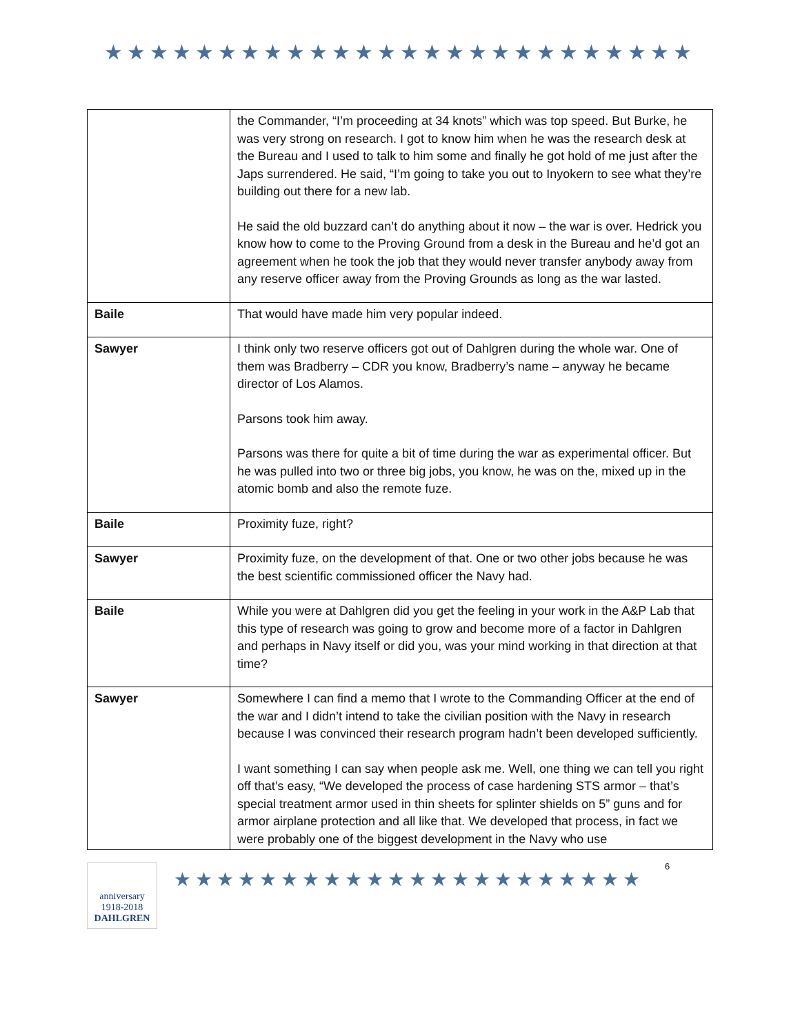★★★★★★★★★★★★★★★★★★★★★★★★★★
| | the Commander, “I’m proceeding at 34 knots” which was top speed. But Burke, he was very strong on research. I got to know him when he was the research desk at the Bureau and I used to talk to him some and finally he got hold of me just after the Japs surrendered. He said, “I’m going to take you out to Inyokern to see what they’re building out there for a new lab. He said the old buzzard can’t do anything about it now – the war is over. Hedrick you know how to come to the Proving Ground from a desk in the Bureau and he’d got an agreement when he took the job that they would never transfer anybody away from any reserve officer away from the Proving Grounds as long as the war lasted. |
| Baile | That would have made him very popular indeed. |
| Sawyer | I think only two reserve officers got out of Dahlgren during the whole war. One of them was Bradberry – CDR you know, Bradberry’s name – anyway he became director of Los Alamos. Parsons took him away. Parsons was there for quite a bit of time during the war as experimental officer. But he was pulled into two or three big jobs, you know, he was on the, mixed up in the atomic bomb and also the remote fuze. |
| Baile | Proximity fuze, right? |
| Sawyer | Proximity fuze, on the development of that. One or two other jobs because he was the best scientific commissioned officer the Navy had. |
| Baile | While you were at Dahlgren did you get the feeling in your work in the A&P Lab that this type of research was going to grow and become more of a factor in Dahlgren and perhaps in Navy itself or did you, was your mind working in that direction at that time? |
| Sawyer | Somewhere I can find a memo that I wrote to the Commanding Officer at the end of the war and I didn’t intend to take the civilian position with the Navy in research because I was convinced their research program hadn’t been developed sufficiently. I want something I can say when people ask me. Well, one thing we can tell you right off that’s easy, “We developed the process of case hardening STS armor – that’s special treatment armor used in thin sheets for splinter shields on 5” guns and for armor airplane protection and all like that. We developed that process, in fact we were probably one of the biggest development in the Navy who use |
anniversary 1918-2018
DAHLGREN
★★★★★★★★★★★★★★★★★★★★★★
6